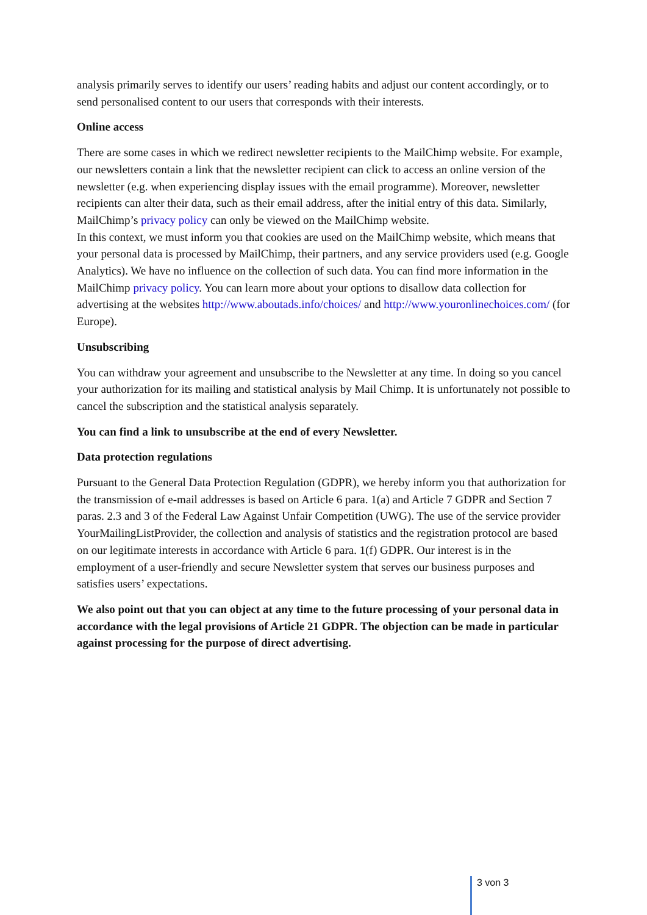analysis primarily serves to identify our users’ reading habits and adjust our content accordingly, or to send personalised content to our users that corresponds with their interests.
Online access
There are some cases in which we redirect newsletter recipients to the MailChimp website. For example, our newsletters contain a link that the newsletter recipient can click to access an online version of the newsletter (e.g. when experiencing display issues with the email programme). Moreover, newsletter recipients can alter their data, such as their email address, after the initial entry of this data. Similarly, MailChimp’s privacy policy can only be viewed on the MailChimp website.
In this context, we must inform you that cookies are used on the MailChimp website, which means that your personal data is processed by MailChimp, their partners, and any service providers used (e.g. Google Analytics). We have no influence on the collection of such data. You can find more information in the MailChimp privacy policy. You can learn more about your options to disallow data collection for advertising at the websites http://www.aboutads.info/choices/ and http://www.youronlinechoices.com/ (for Europe).
Unsubscribing
You can withdraw your agreement and unsubscribe to the Newsletter at any time. In doing so you cancel your authorization for its mailing and statistical analysis by Mail Chimp. It is unfortunately not possible to cancel the subscription and the statistical analysis separately.
You can find a link to unsubscribe at the end of every Newsletter.
Data protection regulations
Pursuant to the General Data Protection Regulation (GDPR), we hereby inform you that authorization for the transmission of e-mail addresses is based on Article 6 para. 1(a) and Article 7 GDPR and Section 7 paras. 2.3 and 3 of the Federal Law Against Unfair Competition (UWG). The use of the service provider YourMailingListProvider, the collection and analysis of statistics and the registration protocol are based on our legitimate interests in accordance with Article 6 para. 1(f) GDPR. Our interest is in the employment of a user-friendly and secure Newsletter system that serves our business purposes and satisfies users’ expectations.
We also point out that you can object at any time to the future processing of your personal data in accordance with the legal provisions of Article 21 GDPR. The objection can be made in particular against processing for the purpose of direct advertising.
3 von 3